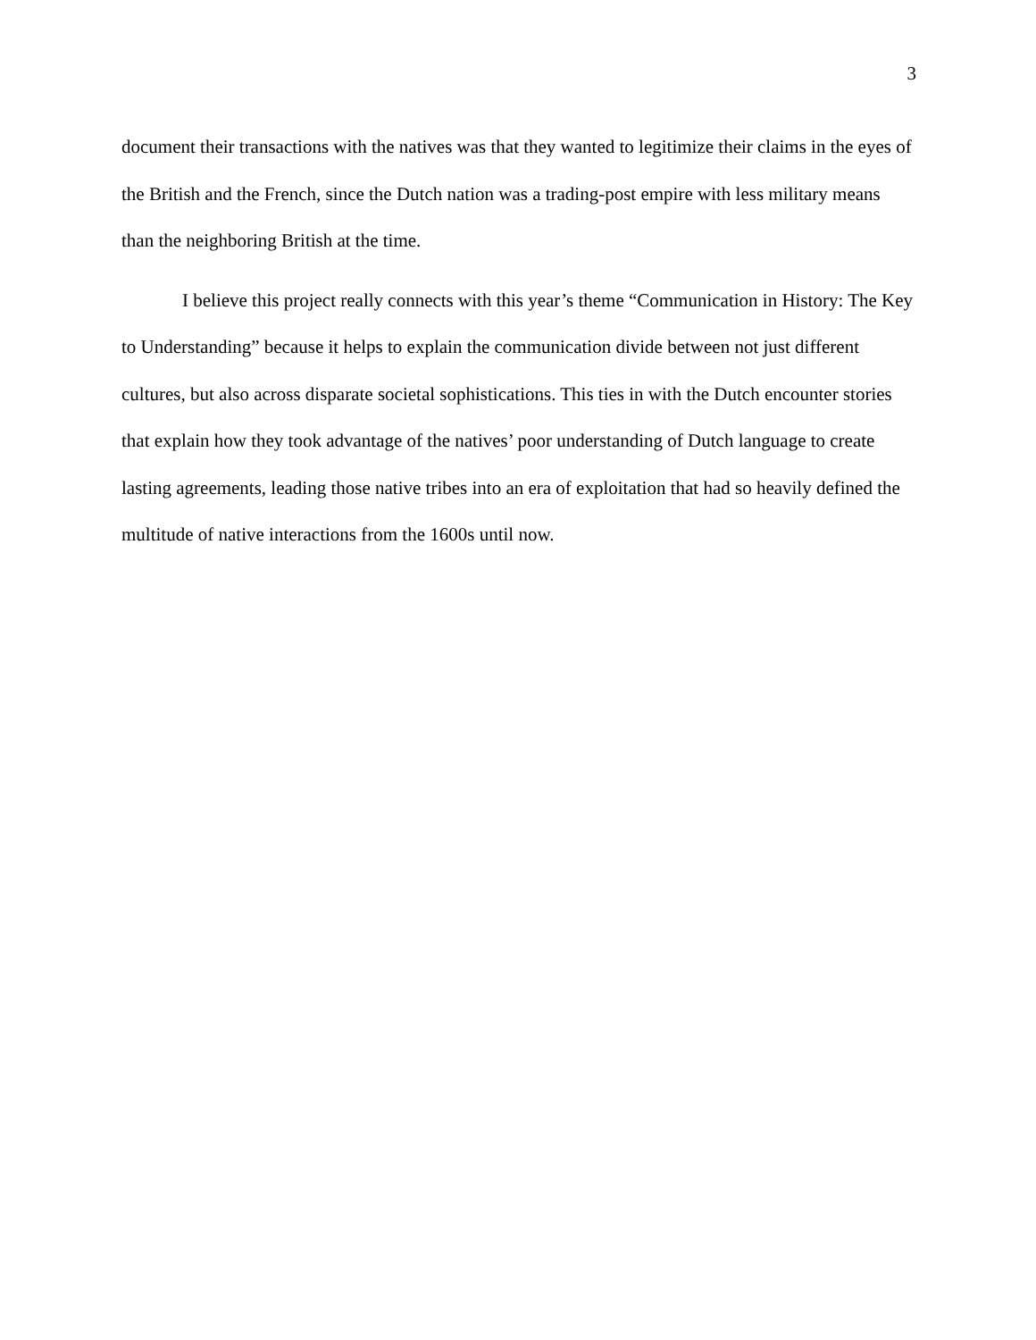3
document their transactions with the natives was that they wanted to legitimize their claims in the eyes of the British and the French, since the Dutch nation was a trading-post empire with less military means than the neighboring British at the time.
I believe this project really connects with this year’s theme “Communication in History: The Key to Understanding” because it helps to explain the communication divide between not just different cultures, but also across disparate societal sophistications. This ties in with the Dutch encounter stories that explain how they took advantage of the natives’ poor understanding of Dutch language to create lasting agreements, leading those native tribes into an era of exploitation that had so heavily defined the multitude of native interactions from the 1600s until now.